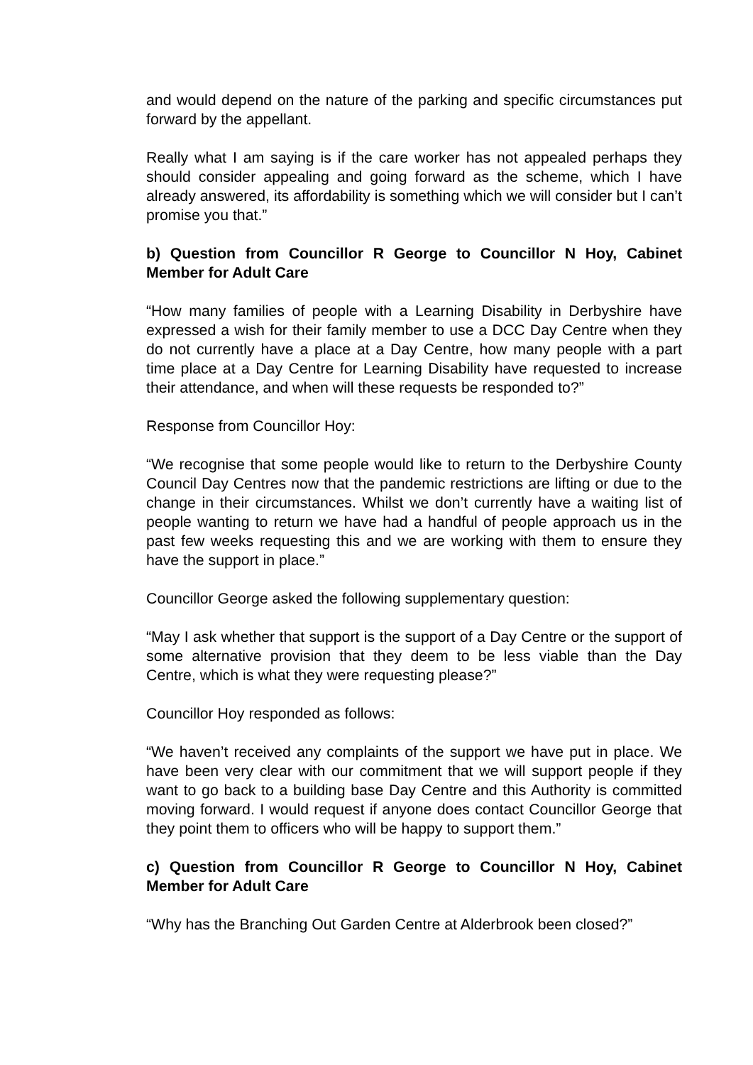and would depend on the nature of the parking and specific circumstances put forward by the appellant.
Really what I am saying is if the care worker has not appealed perhaps they should consider appealing and going forward as the scheme, which I have already answered, its affordability is something which we will consider but I can’t promise you that.”
b) Question from Councillor R George to Councillor N Hoy, Cabinet Member for Adult Care
“How many families of people with a Learning Disability in Derbyshire have expressed a wish for their family member to use a DCC Day Centre when they do not currently have a place at a Day Centre, how many people with a part time place at a Day Centre for Learning Disability have requested to increase their attendance, and when will these requests be responded to?”
Response from Councillor Hoy:
“We recognise that some people would like to return to the Derbyshire County Council Day Centres now that the pandemic restrictions are lifting or due to the change in their circumstances. Whilst we don’t currently have a waiting list of people wanting to return we have had a handful of people approach us in the past few weeks requesting this and we are working with them to ensure they have the support in place.”
Councillor George asked the following supplementary question:
“May I ask whether that support is the support of a Day Centre or the support of some alternative provision that they deem to be less viable than the Day Centre, which is what they were requesting please?”
Councillor Hoy responded as follows:
“We haven’t received any complaints of the support we have put in place. We have been very clear with our commitment that we will support people if they want to go back to a building base Day Centre and this Authority is committed moving forward. I would request if anyone does contact Councillor George that they point them to officers who will be happy to support them.”
c) Question from Councillor R George to Councillor N Hoy, Cabinet Member for Adult Care
“Why has the Branching Out Garden Centre at Alderbrook been closed?”